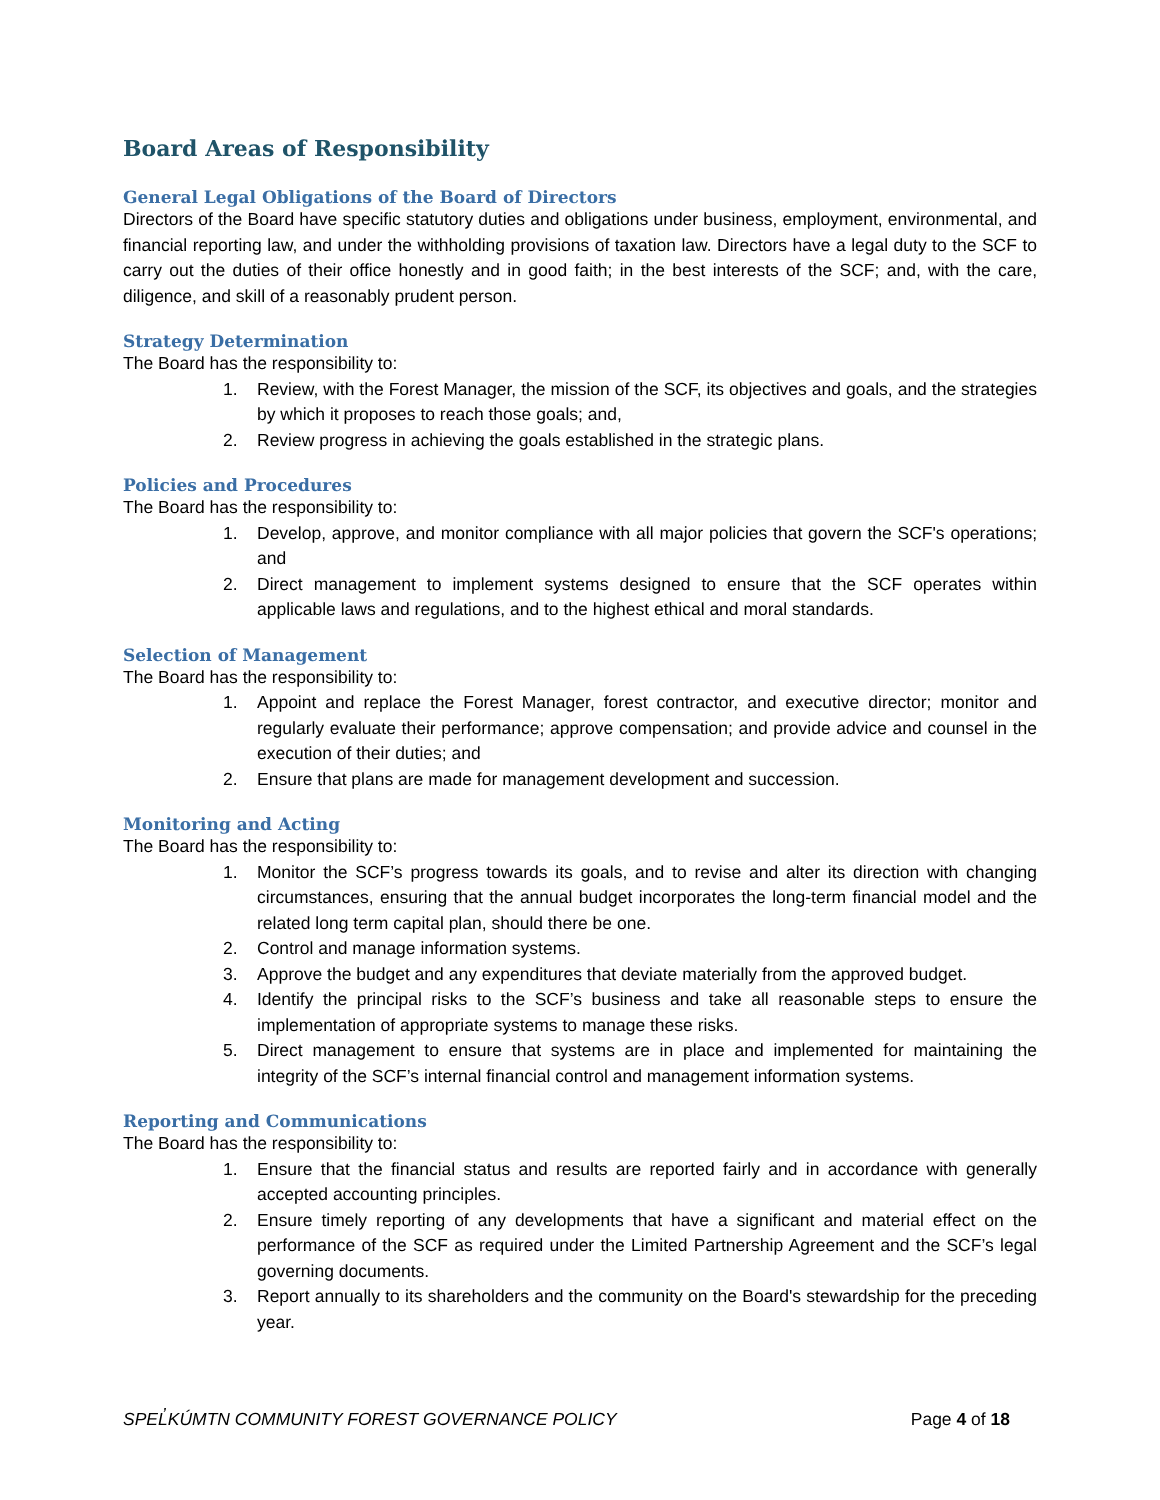Board Areas of Responsibility
General Legal Obligations of the Board of Directors
Directors of the Board have specific statutory duties and obligations under business, employment, environmental, and financial reporting law, and under the withholding provisions of taxation law. Directors have a legal duty to the SCF to carry out the duties of their office honestly and in good faith; in the best interests of the SCF; and, with the care, diligence, and skill of a reasonably prudent person.
Strategy Determination
The Board has the responsibility to:
1. Review, with the Forest Manager, the mission of the SCF, its objectives and goals, and the strategies by which it proposes to reach those goals; and,
2. Review progress in achieving the goals established in the strategic plans.
Policies and Procedures
The Board has the responsibility to:
1. Develop, approve, and monitor compliance with all major policies that govern the SCF's operations; and
2. Direct management to implement systems designed to ensure that the SCF operates within applicable laws and regulations, and to the highest ethical and moral standards.
Selection of Management
The Board has the responsibility to:
1. Appoint and replace the Forest Manager, forest contractor, and executive director; monitor and regularly evaluate their performance; approve compensation; and provide advice and counsel in the execution of their duties; and
2. Ensure that plans are made for management development and succession.
Monitoring and Acting
The Board has the responsibility to:
1. Monitor the SCF’s progress towards its goals, and to revise and alter its direction with changing circumstances, ensuring that the annual budget incorporates the long-term financial model and the related long term capital plan, should there be one.
2. Control and manage information systems.
3. Approve the budget and any expenditures that deviate materially from the approved budget.
4. Identify the principal risks to the SCF’s business and take all reasonable steps to ensure the implementation of appropriate systems to manage these risks.
5. Direct management to ensure that systems are in place and implemented for maintaining the integrity of the SCF’s internal financial control and management information systems.
Reporting and Communications
The Board has the responsibility to:
1. Ensure that the financial status and results are reported fairly and in accordance with generally accepted accounting principles.
2. Ensure timely reporting of any developments that have a significant and material effect on the performance of the SCF as required under the Limited Partnership Agreement and the SCF’s legal governing documents.
3. Report annually to its shareholders and the community on the Board's stewardship for the preceding year.
SPEL̓KÚMTN COMMUNITY FOREST GOVERNANCE POLICY Page 4 of 18